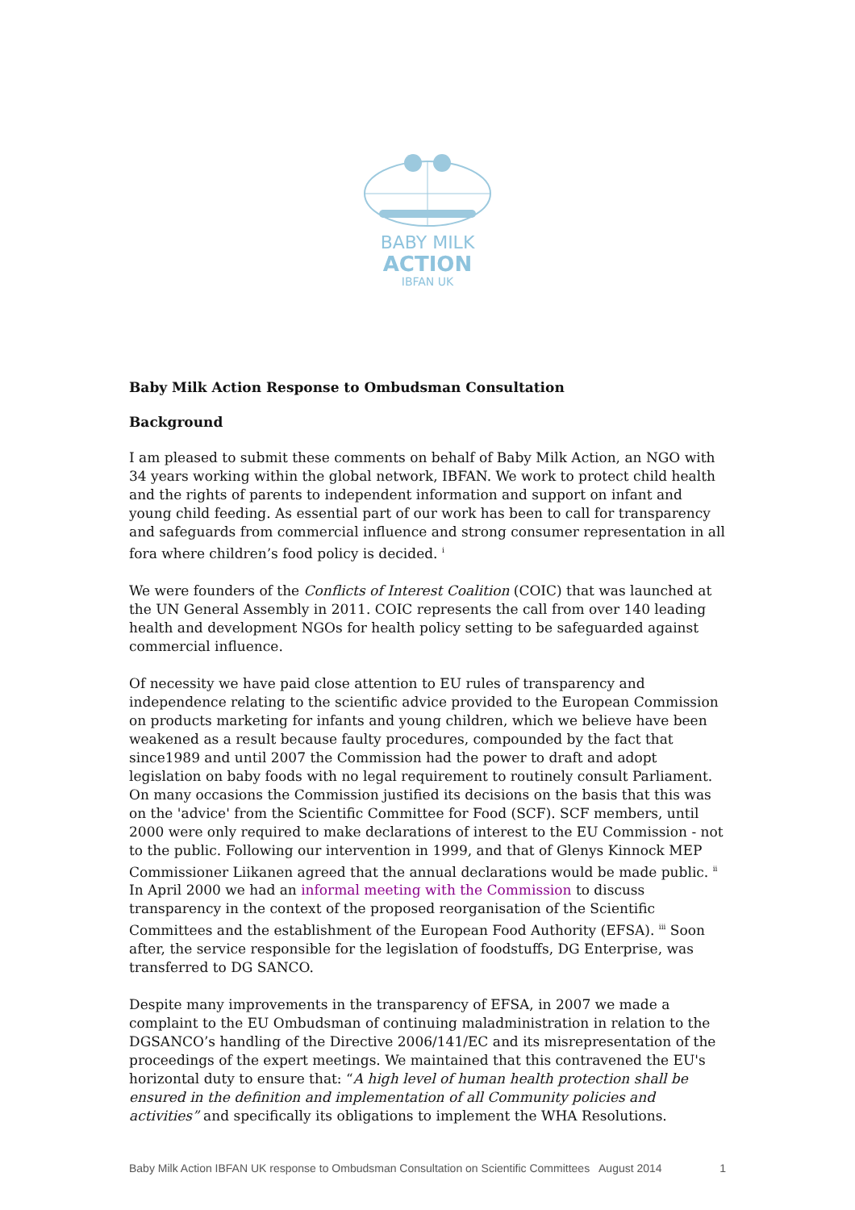BABY MILK
ACTION
IBFAN UK
Baby Milk Action Response to Ombudsman Consultation
Background
I am pleased to submit these comments on behalf of Baby Milk Action, an NGO with 34 years working within the global network, IBFAN. We work to protect child health and the rights of parents to independent information and support on infant and young child feeding. As essential part of our work has been to call for transparency and safeguards from commercial influence and strong consumer representation in all fora where children’s food policy is decided. <sup>i</sup>
We were founders of the Conflicts of Interest Coalition (COIC) that was launched at the UN General Assembly in 2011. COIC represents the call from over 140 leading health and development NGOs for health policy setting to be safeguarded against commercial influence.
Of necessity we have paid close attention to EU rules of transparency and independence relating to the scientific advice provided to the European Commission on products marketing for infants and young children, which we believe have been weakened as a result because faulty procedures, compounded by the fact that since1989 and until 2007 the Commission had the power to draft and adopt legislation on baby foods with no legal requirement to routinely consult Parliament. On many occasions the Commission justified its decisions on the basis that this was on the 'advice' from the Scientific Committee for Food (SCF). SCF members, until 2000 were only required to make declarations of interest to the EU Commission - not to the public. Following our intervention in 1999, and that of Glenys Kinnock MEP Commissioner Liikanen agreed that the annual declarations would be made public. <sup>ii</sup> In April 2000 we had an informal meeting with the Commission to discuss transparency in the context of the proposed reorganisation of the Scientific Committees and the establishment of the European Food Authority (EFSA). <sup>iii</sup> Soon after, the service responsible for the legislation of foodstuffs, DG Enterprise, was transferred to DG SANCO.
Despite many improvements in the transparency of EFSA, in 2007 we made a complaint to the EU Ombudsman of continuing maladministration in relation to the DGSANCO’s handling of the Directive 2006/141/EC and its misrepresentation of the proceedings of the expert meetings. We maintained that this contravened the EU's horizontal duty to ensure that: “A high level of human health protection shall be ensured in the definition and implementation of all Community policies and activities” and specifically its obligations to implement the WHA Resolutions.
Baby Milk Action IBFAN UK response to Ombudsman Consultation on Scientific Committees August 2014 1